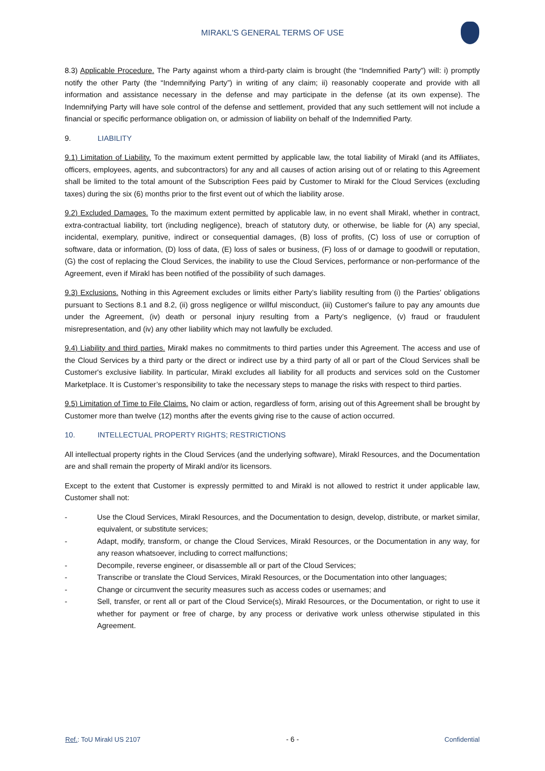MIRAKL'S GENERAL TERMS OF USE
8.3) Applicable Procedure. The Party against whom a third-party claim is brought (the “Indemnified Party”) will: i) promptly notify the other Party (the “Indemnifying Party”) in writing of any claim; ii) reasonably cooperate and provide with all information and assistance necessary in the defense and may participate in the defense (at its own expense). The Indemnifying Party will have sole control of the defense and settlement, provided that any such settlement will not include a financial or specific performance obligation on, or admission of liability on behalf of the Indemnified Party.
9. LIABILITY
9.1) Limitation of Liability. To the maximum extent permitted by applicable law, the total liability of Mirakl (and its Affiliates, officers, employees, agents, and subcontractors) for any and all causes of action arising out of or relating to this Agreement shall be limited to the total amount of the Subscription Fees paid by Customer to Mirakl for the Cloud Services (excluding taxes) during the six (6) months prior to the first event out of which the liability arose.
9.2) Excluded Damages. To the maximum extent permitted by applicable law, in no event shall Mirakl, whether in contract, extra-contractual liability, tort (including negligence), breach of statutory duty, or otherwise, be liable for (A) any special, incidental, exemplary, punitive, indirect or consequential damages, (B) loss of profits, (C) loss of use or corruption of software, data or information, (D) loss of data, (E) loss of sales or business, (F) loss of or damage to goodwill or reputation, (G) the cost of replacing the Cloud Services, the inability to use the Cloud Services, performance or non-performance of the Agreement, even if Mirakl has been notified of the possibility of such damages.
9.3) Exclusions. Nothing in this Agreement excludes or limits either Party’s liability resulting from (i) the Parties' obligations pursuant to Sections 8.1 and 8.2, (ii) gross negligence or willful misconduct, (iii) Customer's failure to pay any amounts due under the Agreement, (iv) death or personal injury resulting from a Party’s negligence, (v) fraud or fraudulent misrepresentation, and (iv) any other liability which may not lawfully be excluded.
9.4) Liability and third parties. Mirakl makes no commitments to third parties under this Agreement. The access and use of the Cloud Services by a third party or the direct or indirect use by a third party of all or part of the Cloud Services shall be Customer's exclusive liability. In particular, Mirakl excludes all liability for all products and services sold on the Customer Marketplace. It is Customer’s responsibility to take the necessary steps to manage the risks with respect to third parties.
9.5) Limitation of Time to File Claims. No claim or action, regardless of form, arising out of this Agreement shall be brought by Customer more than twelve (12) months after the events giving rise to the cause of action occurred.
10. INTELLECTUAL PROPERTY RIGHTS; RESTRICTIONS
All intellectual property rights in the Cloud Services (and the underlying software), Mirakl Resources, and the Documentation are and shall remain the property of Mirakl and/or its licensors.
Except to the extent that Customer is expressly permitted to and Mirakl is not allowed to restrict it under applicable law, Customer shall not:
- Use the Cloud Services, Mirakl Resources, and the Documentation to design, develop, distribute, or market similar, equivalent, or substitute services;
- Adapt, modify, transform, or change the Cloud Services, Mirakl Resources, or the Documentation in any way, for any reason whatsoever, including to correct malfunctions;
- Decompile, reverse engineer, or disassemble all or part of the Cloud Services;
- Transcribe or translate the Cloud Services, Mirakl Resources, or the Documentation into other languages;
- Change or circumvent the security measures such as access codes or usernames; and
- Sell, transfer, or rent all or part of the Cloud Service(s), Mirakl Resources, or the Documentation, or right to use it whether for payment or free of charge, by any process or derivative work unless otherwise stipulated in this Agreement.
Ref.: ToU Mirakl US 2107 - 6 - Confidential